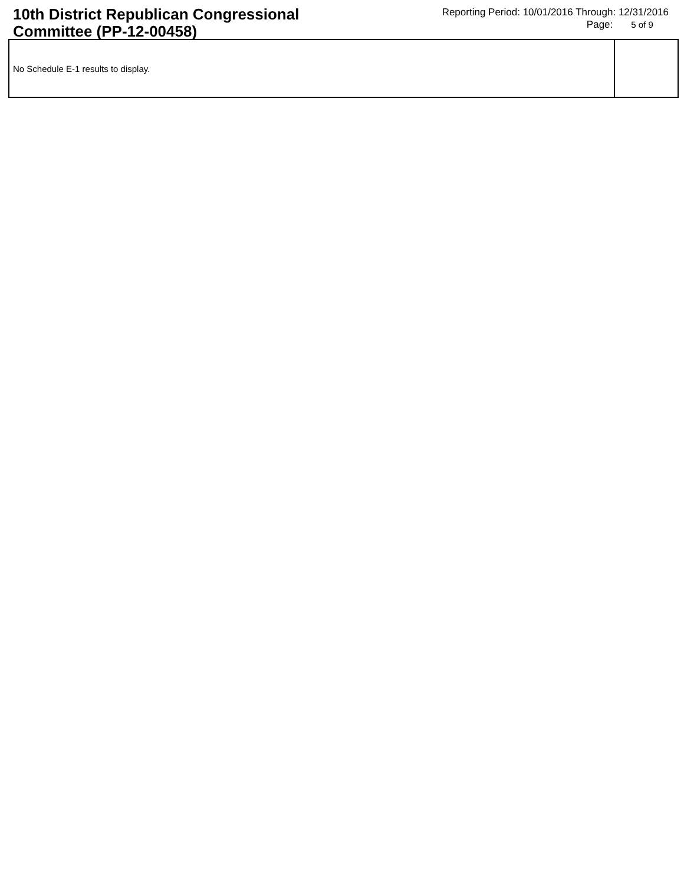10th District Republican Congressional Committee (PP-12-00458)
Reporting Period: 10/01/2016 Through: 12/31/2016
Page: 5 of 9
| No Schedule E-1 results to display. | |